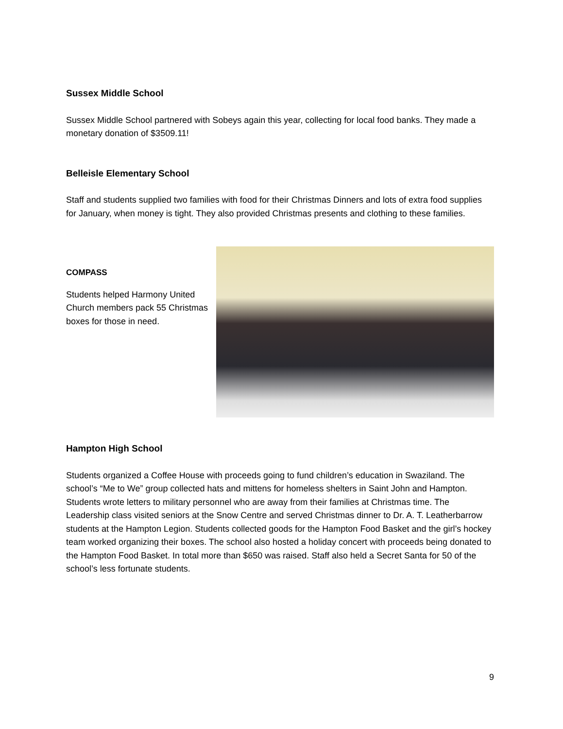Sussex Middle School
Sussex Middle School partnered with Sobeys again this year, collecting for local food banks. They made a monetary donation of $3509.11!
Belleisle Elementary School
Staff and students supplied two families with food for their Christmas Dinners and lots of extra food supplies for January, when money is tight. They also provided Christmas presents and clothing to these families.
COMPASS
Students helped Harmony United Church members pack 55 Christmas boxes for those in need.
Hampton High School
Students organized a Coffee House with proceeds going to fund children’s education in Swaziland. The school’s “Me to We” group collected hats and mittens for homeless shelters in Saint John and Hampton. Students wrote letters to military personnel who are away from their families at Christmas time. The Leadership class visited seniors at the Snow Centre and served Christmas dinner to Dr. A. T. Leatherbarrow students at the Hampton Legion. Students collected goods for the Hampton Food Basket and the girl’s hockey team worked organizing their boxes. The school also hosted a holiday concert with proceeds being donated to the Hampton Food Basket. In total more than $650 was raised. Staff also held a Secret Santa for 50 of the school’s less fortunate students.
9